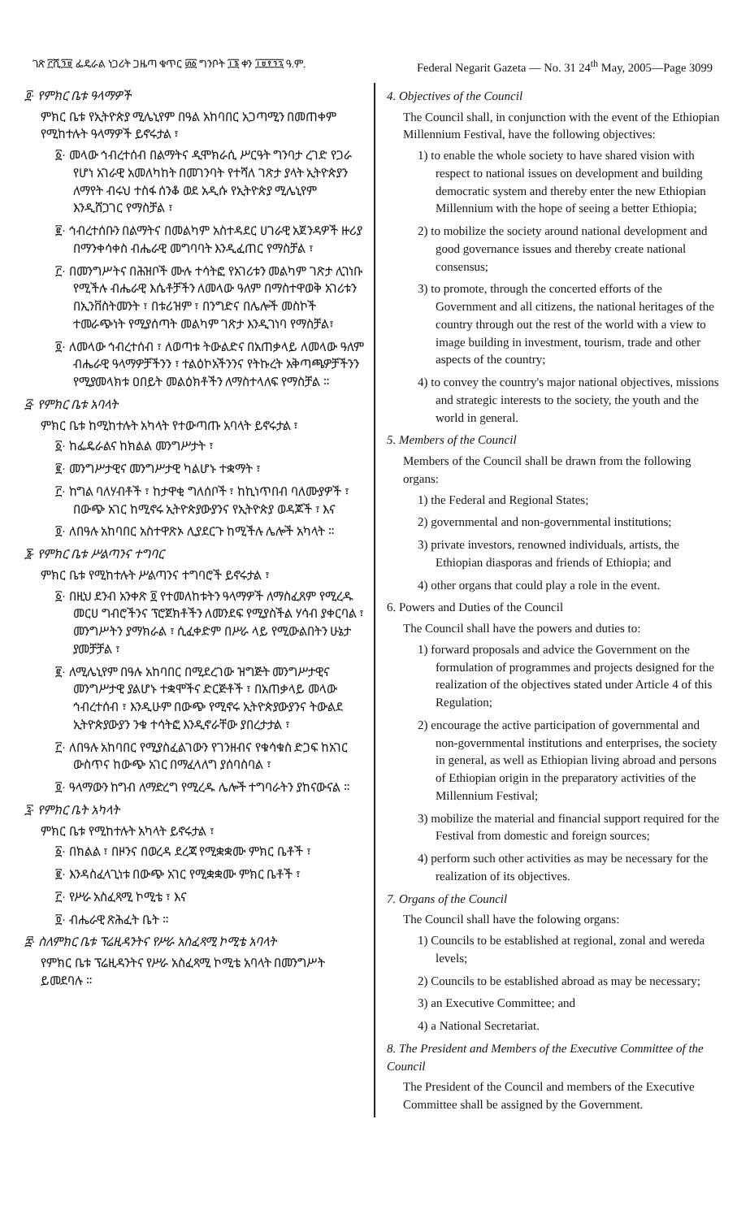ገጽ ፫ሺ፺፱ ፌዴራል ነጋሪት ጋዜጣ ቁጥር ፴፩ ግንቦት ፲፮ ቀን ፲፱፻፺፯ ዓ.ም. Federal Negarit Gazeta — No. 31 24<sup>th</sup> May, 2005—Page 3099
፬· የምክር ቤቱ ዓላማዎች
ምክር ቤቱ የኢትዮጵያ ሚሌኒየም በዓል አከባበር አጋጣሚን በመጠቀም የሚከተሉት ዓላማዎች ይኖሩታል ፣
፩· መላው ኅብረተሰብ በልማትና ዲሞክራሲ ሥርዓት ግንባታ ረገድ የጋራ የሆነ አገራዊ አመለካከት በመገንባት የተሻለ ገጽታ ያላት ኢትዮጵያን ለማየት ብሩህ ተስፋ ሰንቆ ወደ አዲሱ የኢትዮጵያ ሚሌኒየም እንዲሸጋገር የማስቻል ፣
፪· ኅብረተሰቡን በልማትና በመልካም አስተዳደር ሀገራዊ አጀንዳዎች ዙሪያ በማንቀሳቀስ ብሔራዊ መግባባት እንዲፈጠር የማስቻል ፣
፫· በመንግሥትና በሕዝቦች ሙሉ ተሳትፎ የአገሪቱን መልካም ገጽታ ሊገነቡ የሚችሉ ብሔራዊ እሴቶቻችን ለመላው ዓለም በማስተዋወቅ አገሪቱን በኢንቨስትመንት ፣ በቱሪዝም ፣ በንግድና በሌሎች መስኮች ተመራጭነት የሚያሰጣት መልካም ገጽታ እንዲገነባ የማስቻል፣
፬· ለመላው ኅብረተሰብ ፣ ለወጣቱ ትውልድና በአጠቃላይ ለመላው ዓለም ብሔራዊ ዓላማዎቻችንን ፣ ተልዕኮአችንንና የትኩረት አቅጣጫዎቻችንን የሚያመላክቱ ዐበይት መልዕክቶችን ለማስተላለፍ የማስቻል ።
፭· የምክር ቤቱ አባላት
ምክር ቤቱ ከሚከተሉት አካላት የተውጣጡ አባላት ይኖሩታል ፣
፩· ከፌዴራልና ከክልል መንግሥታት ፣
፪· መንግሥታዊና መንግሥታዊ ካልሆኑ ተቋማት ፣
፫· ከግል ባለሃብቶች ፣ ከታዋቂ ግለሰቦች ፣ ከኪነጥበብ ባለሙያዎች ፣ በውጭ አገር ከሚኖሩ ኢትዮጵያውያንና የኢትዮጵያ ወዳጆች ፣ እና
፬· ለበዓሉ አከባበር አስተዋጽኦ ሊያደርጉ ከሚችሉ ሌሎች አካላት ።
፮· የምክር ቤቱ ሥልጣንና ተግባር
ምክር ቤቱ የሚከተሉት ሥልጣንና ተግባሮች ይኖሩታል ፣
፩· በዚህ ደንብ አንቀጽ ፬ የተመለከቱትን ዓላማዎች ለማስፈጸም የሚረዱ መርሀ ግብሮችንና ፕሮጀክቶችን ለመንደፍ የሚያስችል ሃሳብ ያቀርባል ፣ መንግሥትን ያማክራል ፣ ሲፈቀድም በሥራ ላይ የሚውልበትን ሁኔታ ያመቻቻል ፣
፪· ለሚሌኒየም በዓሉ አከባበር በሚደረገው ዝግጅት መንግሥታዊና መንግሥታዊ ያልሆኑ ተቋሞችና ድርጅቶች ፣ በአጠቃላይ መላው ኅብረተሰብ ፣ እንዲሁም በውጭ የሚኖሩ ኢትዮጵያውያንና ትውልደ ኢትዮጵያውያን ንቁ ተሳትፎ እንዲኖራቸው ያበረታታል ፣
፫· ለበዓሉ አከባበር የሚያስፈልገውን የገንዘብና የቁሳቁስ ድጋፍ ከአገር ውስጥና ከውጭ አገር በማፈላለግ ያሰባስባል ፣
፬· ዓላማውን ከግብ ለማድረግ የሚረዱ ሌሎች ተግባራትን ያከናውናል ።
፯· የምክር ቤት አካላት
ምክር ቤቱ የሚከተሉት አካላት ይኖሩታል ፣
፩· በክልል ፣ በዞንና በወረዳ ደረጃ የሚቋቋሙ ምክር ቤቶች ፣
፪· እንዳስፈላጊነቱ በውጭ አገር የሚቋቋሙ ምክር ቤቶች ፣
፫· የሥራ አስፈጻሚ ኮሚቴ ፣ እና
፬· ብሔራዊ ጽሕፈት ቤት ።
፰· ስለምክር ቤቱ ፕሬዚዳንትና የሥራ አስፈጻሚ ኮሚቴ አባላት
የምክር ቤቱ ፕሬዚዳንትና የሥራ አስፈጻሚ ኮሚቴ አባላት በመንግሥት ይመደባሉ ።
4. Objectives of the Council
The Council shall, in conjunction with the event of the Ethiopian Millennium Festival, have the following objectives:
1) to enable the whole society to have shared vision with respect to national issues on development and building democratic system and thereby enter the new Ethiopian Millennium with the hope of seeing a better Ethiopia;
2) to mobilize the society around national development and good governance issues and thereby create national consensus;
3) to promote, through the concerted efforts of the Government and all citizens, the national heritages of the country through out the rest of the world with a view to image building in investment, tourism, trade and other aspects of the country;
4) to convey the country's major national objectives, missions and strategic interests to the society, the youth and the world in general.
5. Members of the Council
Members of the Council shall be drawn from the following organs:
1) the Federal and Regional States;
2) governmental and non-governmental institutions;
3) private investors, renowned individuals, artists, the Ethiopian diasporas and friends of Ethiopia; and
4) other organs that could play a role in the event.
6. Powers and Duties of the Council
The Council shall have the powers and duties to:
1) forward proposals and advice the Government on the formulation of programmes and projects designed for the realization of the objectives stated under Article 4 of this Regulation;
2) encourage the active participation of governmental and non-governmental institutions and enterprises, the society in general, as well as Ethiopian living abroad and persons of Ethiopian origin in the preparatory activities of the Millennium Festival;
3) mobilize the material and financial support required for the Festival from domestic and foreign sources;
4) perform such other activities as may be necessary for the realization of its objectives.
7. Organs of the Council
The Council shall have the folowing organs:
1) Councils to be established at regional, zonal and wereda levels;
2) Councils to be established abroad as may be necessary;
3) an Executive Committee; and
4) a National Secretariat.
8. The President and Members of the Executive Committee of the Council
The President of the Council and members of the Executive Committee shall be assigned by the Government.